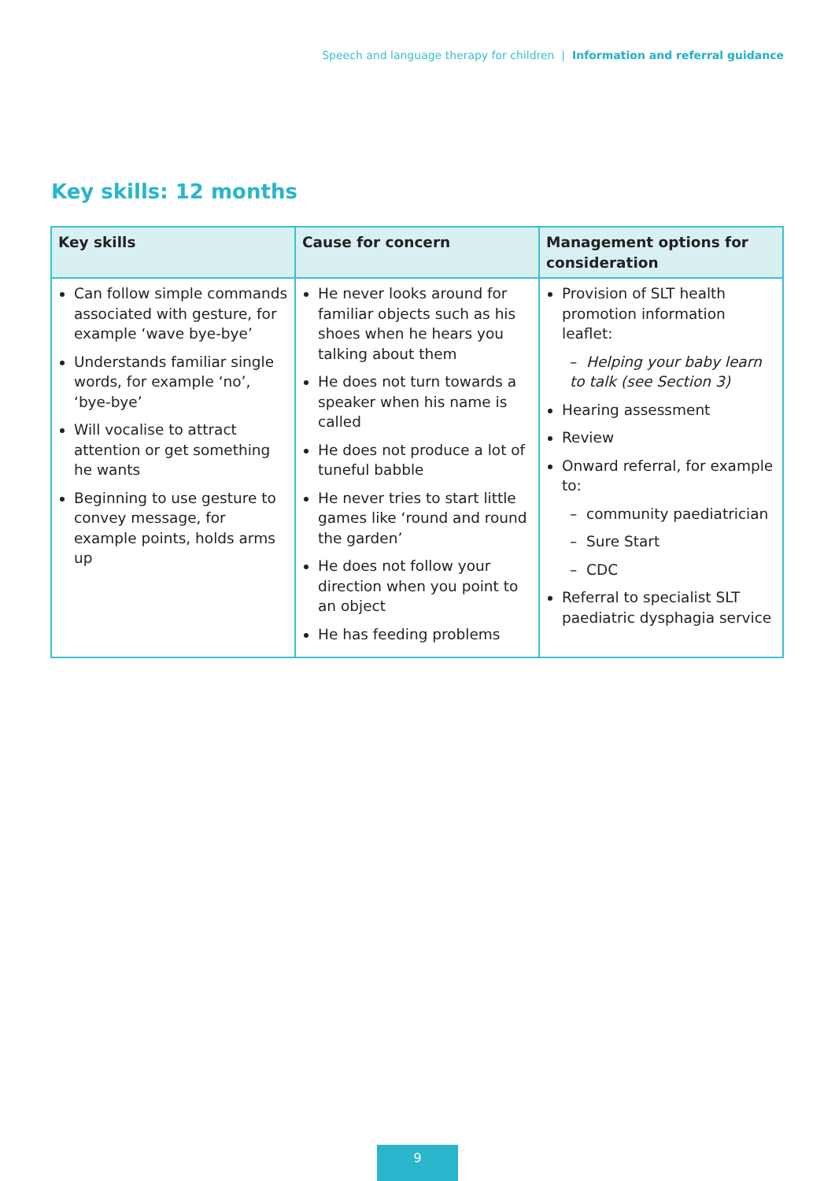Speech and language therapy for children | Information and referral guidance
Key skills: 12 months
| Key skills | Cause for concern | Management options for consideration |
| --- | --- | --- |
| Can follow simple commands associated with gesture, for example ‘wave bye-bye’ Understands familiar single words, for example ‘no’, ‘bye-bye’ Will vocalise to attract attention or get something he wants Beginning to use gesture to convey message, for example points, holds arms up | He never looks around for familiar objects such as his shoes when he hears you talking about them He does not turn towards a speaker when his name is called He does not produce a lot of tuneful babble He never tries to start little games like ‘round and round the garden’ He does not follow your direction when you point to an object He has feeding problems | Provision of SLT health promotion information leaflet: – Helping your baby learn to talk (see Section 3) Hearing assessment Review Onward referral, for example to: – community paediatrician – Sure Start – CDC Referral to specialist SLT paediatric dysphagia service |
9